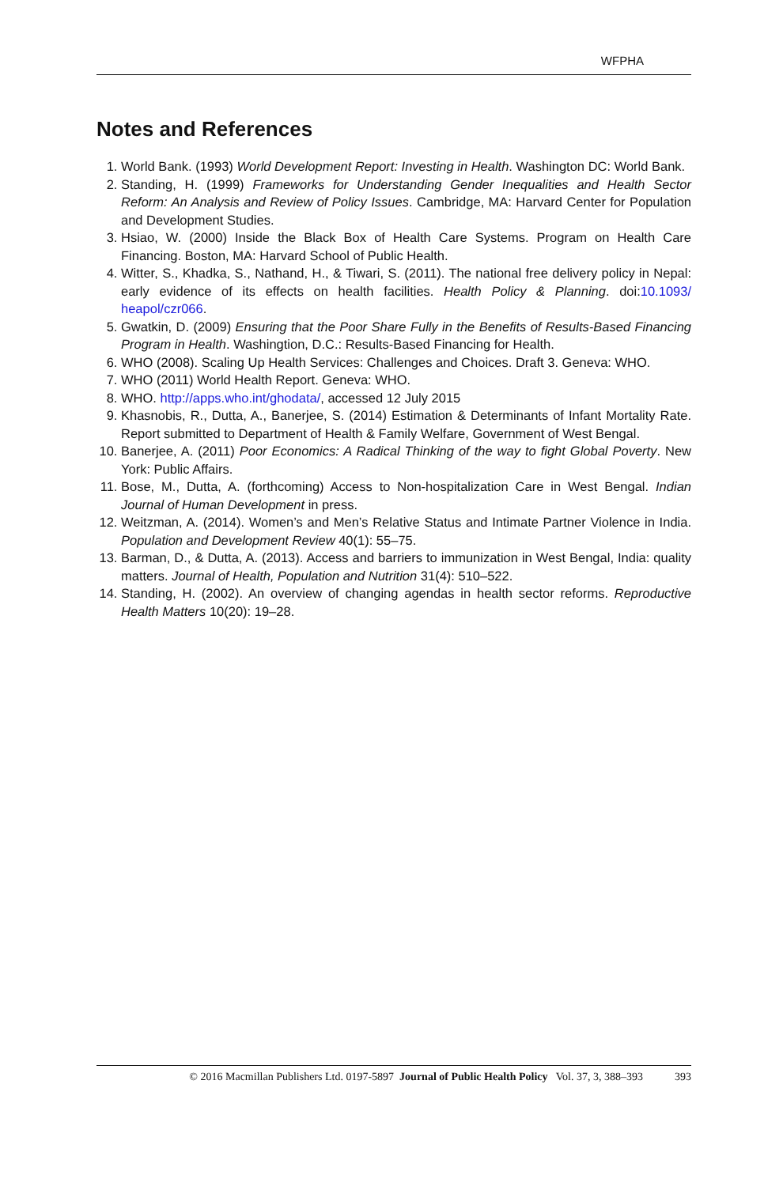WFPHA
Notes and References
1. World Bank. (1993) World Development Report: Investing in Health. Washington DC: World Bank.
2. Standing, H. (1999) Frameworks for Understanding Gender Inequalities and Health Sector Reform: An Analysis and Review of Policy Issues. Cambridge, MA: Harvard Center for Population and Development Studies.
3. Hsiao, W. (2000) Inside the Black Box of Health Care Systems. Program on Health Care Financing. Boston, MA: Harvard School of Public Health.
4. Witter, S., Khadka, S., Nathand, H., & Tiwari, S. (2011). The national free delivery policy in Nepal: early evidence of its effects on health facilities. Health Policy & Planning. doi:10.1093/ heapol/czr066.
5. Gwatkin, D. (2009) Ensuring that the Poor Share Fully in the Benefits of Results-Based Financing Program in Health. Washingtion, D.C.: Results-Based Financing for Health.
6. WHO (2008). Scaling Up Health Services: Challenges and Choices. Draft 3. Geneva: WHO.
7. WHO (2011) World Health Report. Geneva: WHO.
8. WHO. http://apps.who.int/ghodata/, accessed 12 July 2015
9. Khasnobis, R., Dutta, A., Banerjee, S. (2014) Estimation & Determinants of Infant Mortality Rate. Report submitted to Department of Health & Family Welfare, Government of West Bengal.
10. Banerjee, A. (2011) Poor Economics: A Radical Thinking of the way to fight Global Poverty. New York: Public Affairs.
11. Bose, M., Dutta, A. (forthcoming) Access to Non-hospitalization Care in West Bengal. Indian Journal of Human Development in press.
12. Weitzman, A. (2014). Women’s and Men’s Relative Status and Intimate Partner Violence in India. Population and Development Review 40(1): 55–75.
13. Barman, D., & Dutta, A. (2013). Access and barriers to immunization in West Bengal, India: quality matters. Journal of Health, Population and Nutrition 31(4): 510–522.
14. Standing, H. (2002). An overview of changing agendas in health sector reforms. Reproductive Health Matters 10(20): 19–28.
© 2016 Macmillan Publishers Ltd. 0197-5897 Journal of Public Health Policy Vol. 37, 3, 388–393 393